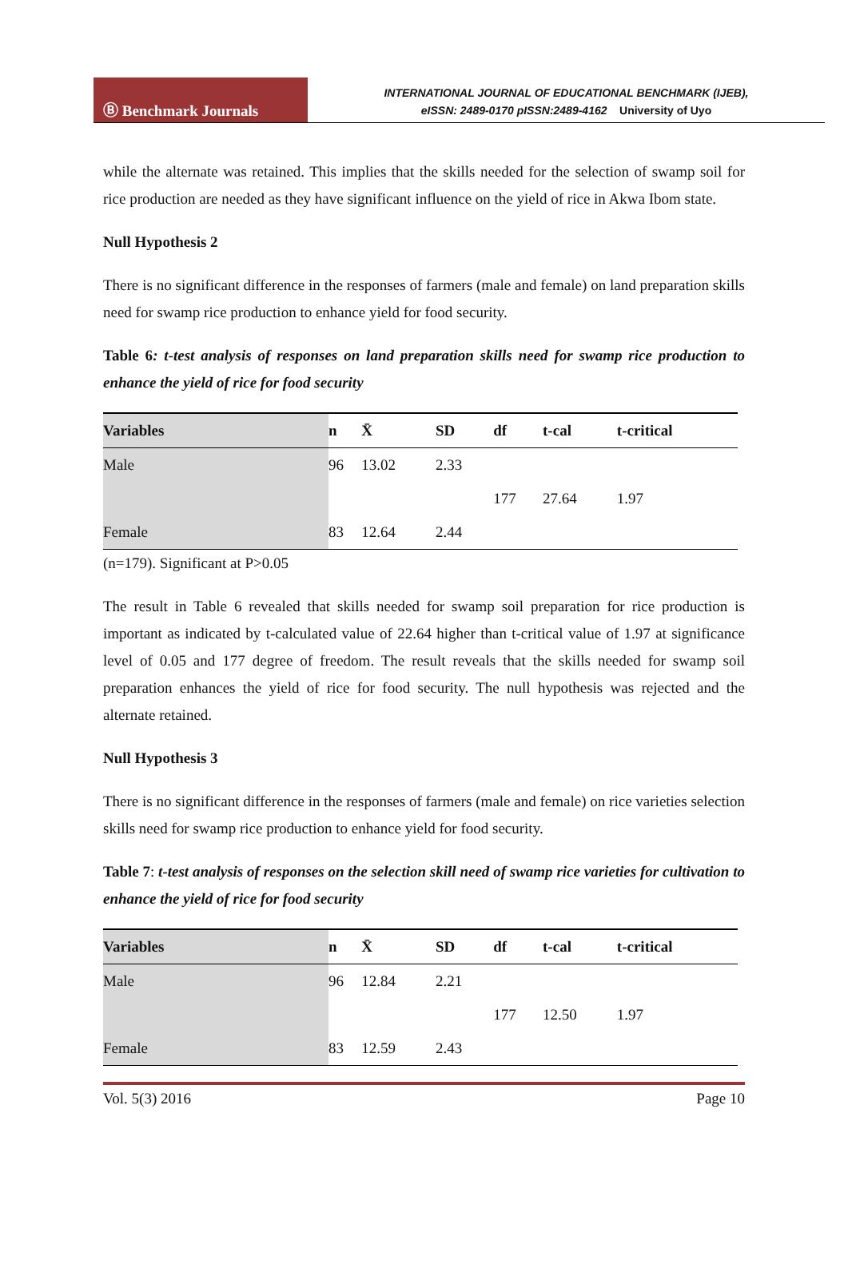Ⓑ Benchmark Journals
INTERNATIONAL JOURNAL OF EDUCATIONAL BENCHMARK (IJEB),
eISSN: 2489-0170 pISSN:2489-4162 University of Uyo
while the alternate was retained. This implies that the skills needed for the selection of swamp soil for rice production are needed as they have significant influence on the yield of rice in Akwa Ibom state.
Null Hypothesis 2
There is no significant difference in the responses of farmers (male and female) on land preparation skills need for swamp rice production to enhance yield for food security.
Table 6: t-test analysis of responses on land preparation skills need for swamp rice production to enhance the yield of rice for food security
| Variables | n | X̄ | SD | df | t-cal | t-critical |
| --- | --- | --- | --- | --- | --- | --- |
| Male | 96 | 13.02 | 2.33 | | | |
| | | | | 177 | 27.64 | 1.97 |
| Female | 83 | 12.64 | 2.44 | | | |
(n=179). Significant at P>0.05
The result in Table 6 revealed that skills needed for swamp soil preparation for rice production is important as indicated by t-calculated value of 22.64 higher than t-critical value of 1.97 at significance level of 0.05 and 177 degree of freedom. The result reveals that the skills needed for swamp soil preparation enhances the yield of rice for food security. The null hypothesis was rejected and the alternate retained.
Null Hypothesis 3
There is no significant difference in the responses of farmers (male and female) on rice varieties selection skills need for swamp rice production to enhance yield for food security.
Table 7: t-test analysis of responses on the selection skill need of swamp rice varieties for cultivation to enhance the yield of rice for food security
| Variables | n | X̄ | SD | df | t-cal | t-critical |
| --- | --- | --- | --- | --- | --- | --- |
| Male | 96 | 12.84 | 2.21 | | | |
| | | | | 177 | 12.50 | 1.97 |
| Female | 83 | 12.59 | 2.43 | | | |
Vol. 5(3) 2016 Page 10